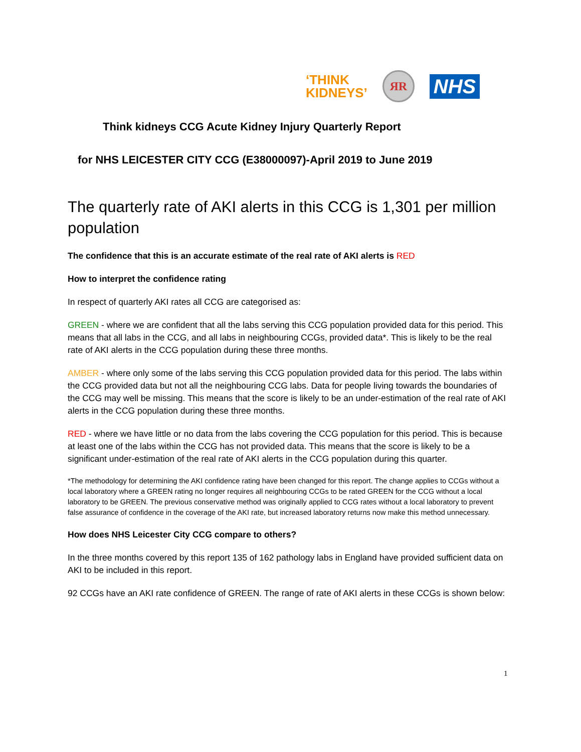‘THINK
KIDNEYS’
ЯR
NHS
Think kidneys CCG Acute Kidney Injury Quarterly Report
for NHS LEICESTER CITY CCG (E38000097)-April 2019 to June 2019
The quarterly rate of AKI alerts in this CCG is 1,301 per million population
The confidence that this is an accurate estimate of the real rate of AKI alerts is RED
How to interpret the confidence rating
In respect of quarterly AKI rates all CCG are categorised as:
GREEN - where we are confident that all the labs serving this CCG population provided data for this period. This means that all labs in the CCG, and all labs in neighbouring CCGs, provided data*. This is likely to be the real rate of AKI alerts in the CCG population during these three months.
AMBER - where only some of the labs serving this CCG population provided data for this period. The labs within the CCG provided data but not all the neighbouring CCG labs. Data for people living towards the boundaries of the CCG may well be missing. This means that the score is likely to be an under-estimation of the real rate of AKI alerts in the CCG population during these three months.
RED - where we have little or no data from the labs covering the CCG population for this period. This is because at least one of the labs within the CCG has not provided data. This means that the score is likely to be a significant under-estimation of the real rate of AKI alerts in the CCG population during this quarter.
*The methodology for determining the AKI confidence rating have been changed for this report. The change applies to CCGs without a local laboratory where a GREEN rating no longer requires all neighbouring CCGs to be rated GREEN for the CCG without a local laboratory to be GREEN. The previous conservative method was originally applied to CCG rates without a local laboratory to prevent false assurance of confidence in the coverage of the AKI rate, but increased laboratory returns now make this method unnecessary.
How does NHS Leicester City CCG compare to others?
In the three months covered by this report 135 of 162 pathology labs in England have provided sufficient data on AKI to be included in this report.
92 CCGs have an AKI rate confidence of GREEN. The range of rate of AKI alerts in these CCGs is shown below:
1